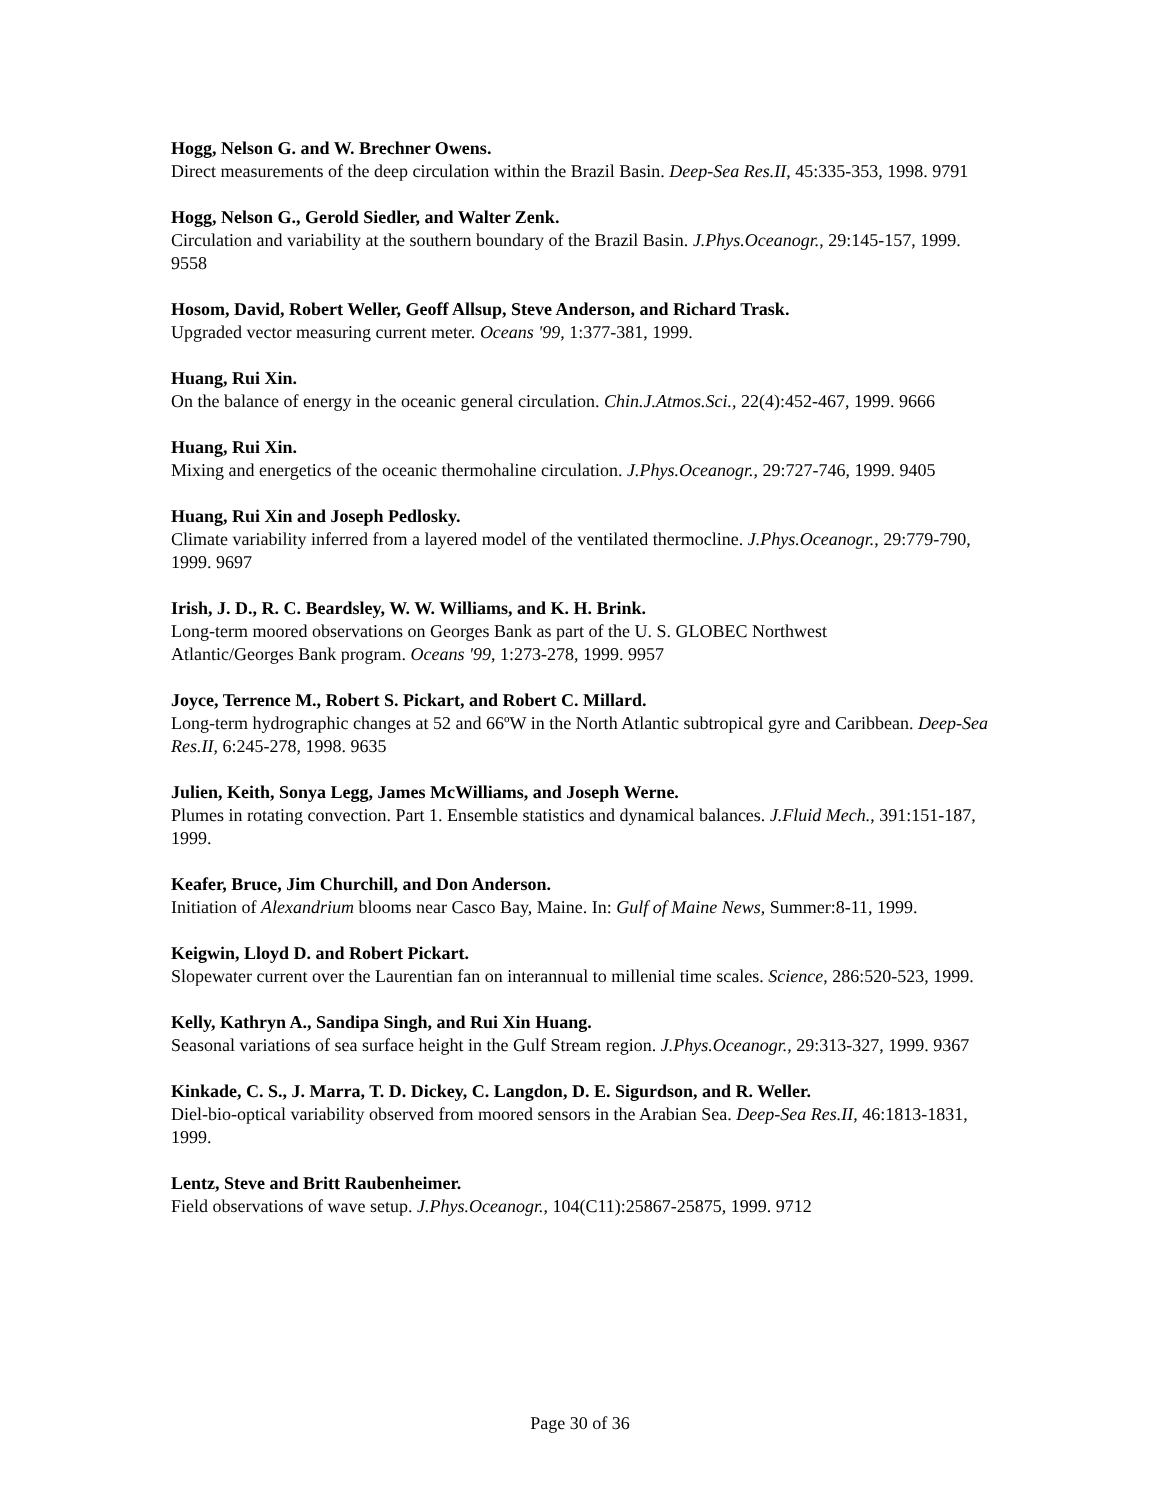Hogg, Nelson G. and W. Brechner Owens.
Direct measurements of the deep circulation within the Brazil Basin. Deep-Sea Res.II, 45:335-353, 1998. 9791
Hogg, Nelson G., Gerold Siedler, and Walter Zenk.
Circulation and variability at the southern boundary of the Brazil Basin. J.Phys.Oceanogr., 29:145-157, 1999. 9558
Hosom, David, Robert Weller, Geoff Allsup, Steve Anderson, and Richard Trask.
Upgraded vector measuring current meter. Oceans '99, 1:377-381, 1999.
Huang, Rui Xin.
On the balance of energy in the oceanic general circulation. Chin.J.Atmos.Sci., 22(4):452-467, 1999. 9666
Huang, Rui Xin.
Mixing and energetics of the oceanic thermohaline circulation. J.Phys.Oceanogr., 29:727-746, 1999. 9405
Huang, Rui Xin and Joseph Pedlosky.
Climate variability inferred from a layered model of the ventilated thermocline. J.Phys.Oceanogr., 29:779-790, 1999. 9697
Irish, J. D., R. C. Beardsley, W. W. Williams, and K. H. Brink.
Long-term moored observations on Georges Bank as part of the U. S. GLOBEC Northwest
Atlantic/Georges Bank program. Oceans '99, 1:273-278, 1999. 9957
Joyce, Terrence M., Robert S. Pickart, and Robert C. Millard.
Long-term hydrographic changes at 52 and 66ºW in the North Atlantic subtropical gyre and Caribbean. Deep-Sea Res.II, 6:245-278, 1998. 9635
Julien, Keith, Sonya Legg, James McWilliams, and Joseph Werne.
Plumes in rotating convection. Part 1. Ensemble statistics and dynamical balances. J.Fluid Mech., 391:151-187, 1999.
Keafer, Bruce, Jim Churchill, and Don Anderson.
Initiation of Alexandrium blooms near Casco Bay, Maine. In: Gulf of Maine News, Summer:8-11, 1999.
Keigwin, Lloyd D. and Robert Pickart.
Slopewater current over the Laurentian fan on interannual to millenial time scales. Science, 286:520-523, 1999.
Kelly, Kathryn A., Sandipa Singh, and Rui Xin Huang.
Seasonal variations of sea surface height in the Gulf Stream region. J.Phys.Oceanogr., 29:313-327, 1999. 9367
Kinkade, C. S., J. Marra, T. D. Dickey, C. Langdon, D. E. Sigurdson, and R. Weller.
Diel-bio-optical variability observed from moored sensors in the Arabian Sea. Deep-Sea Res.II, 46:1813-1831, 1999.
Lentz, Steve and Britt Raubenheimer.
Field observations of wave setup. J.Phys.Oceanogr., 104(C11):25867-25875, 1999. 9712
Page 30 of 36